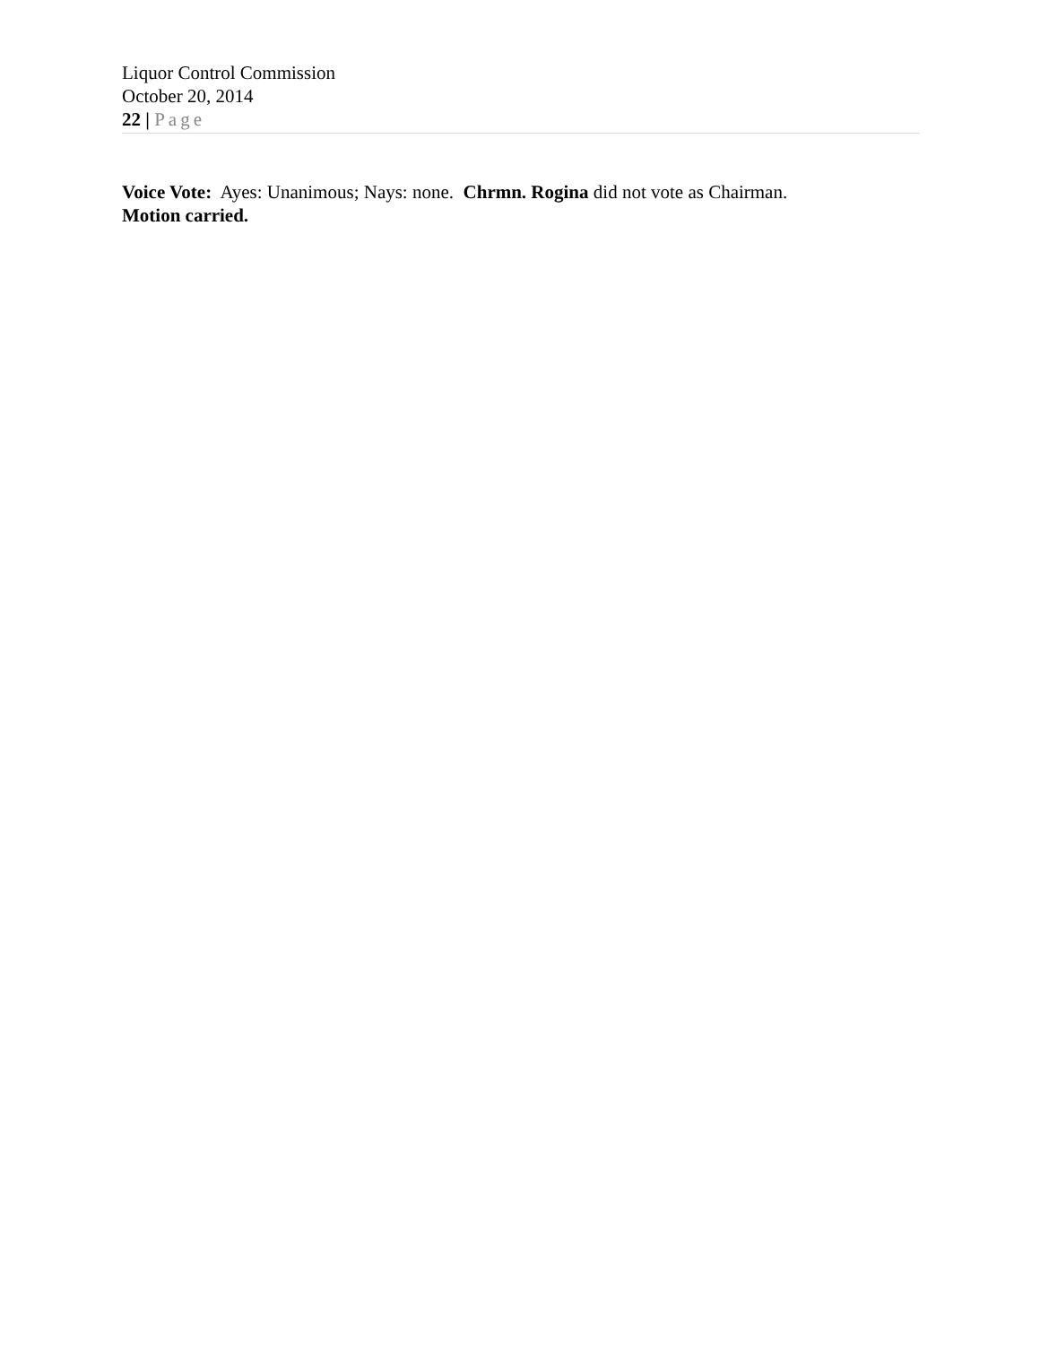Liquor Control Commission
October 20, 2014
22 | Page
Voice Vote: Ayes: Unanimous; Nays: none. Chrmn. Rogina did not vote as Chairman.
Motion carried.